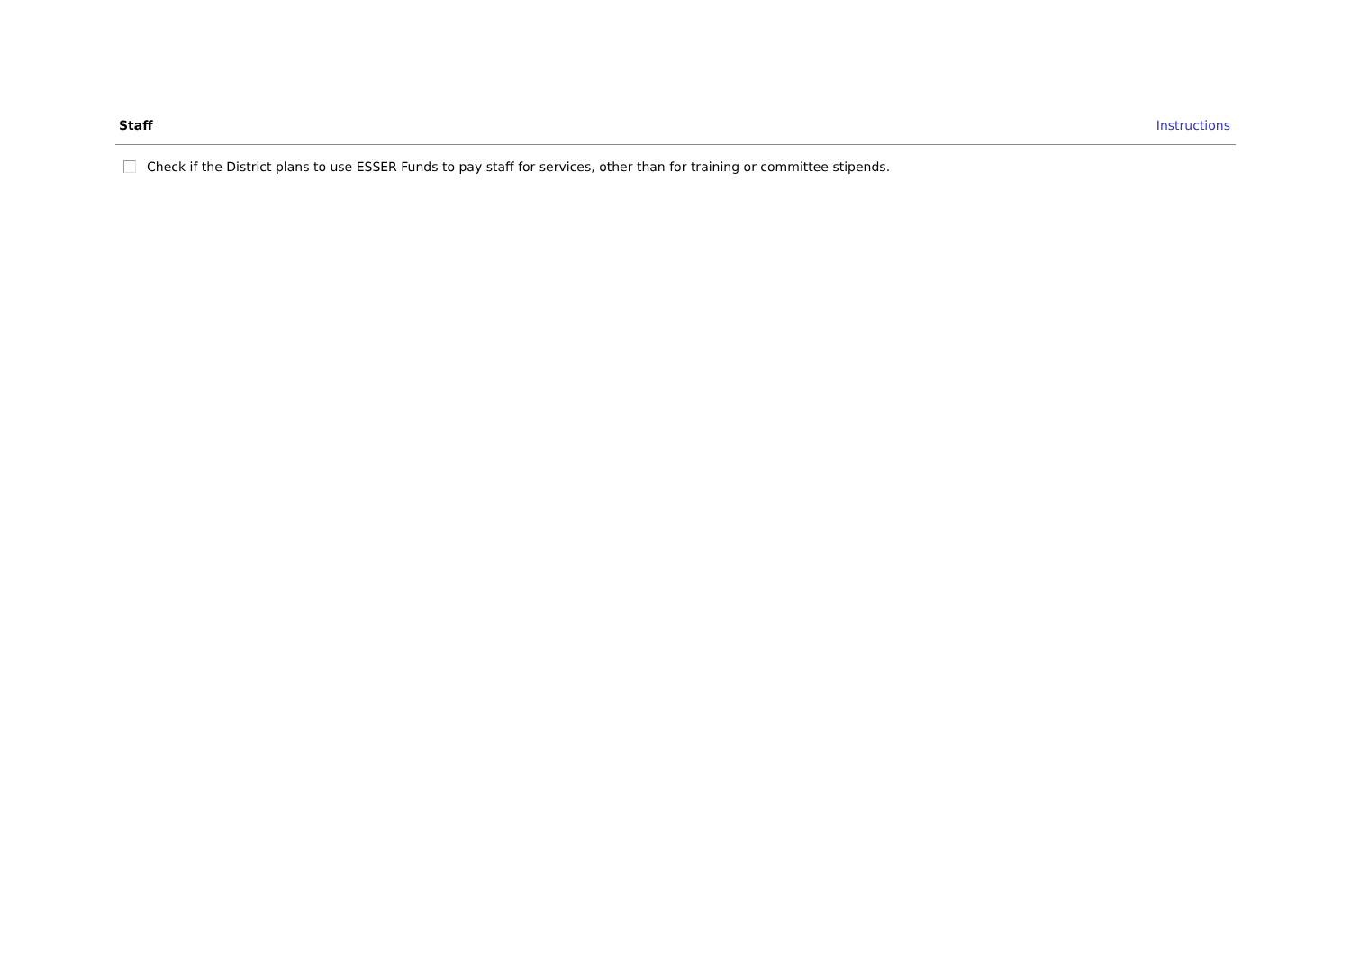Staff Instructions
Check if the District plans to use ESSER Funds to pay staff for services, other than for training or committee stipends.